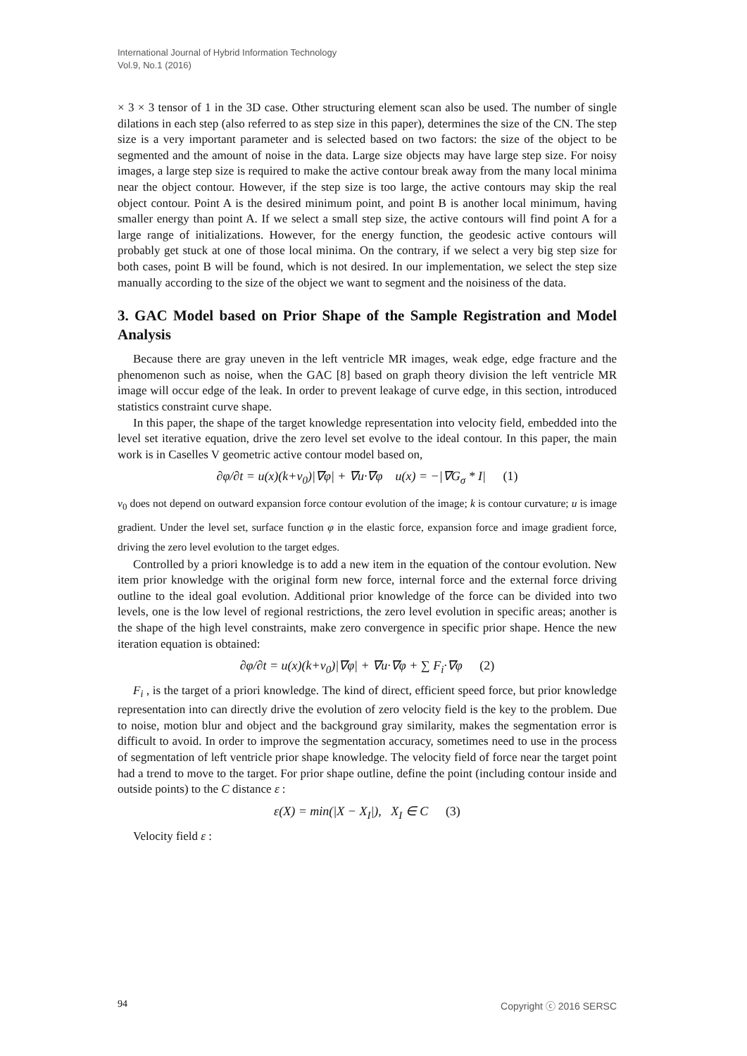International Journal of Hybrid Information Technology
Vol.9, No.1 (2016)
× 3 × 3 tensor of 1 in the 3D case. Other structuring element scan also be used. The number of single dilations in each step (also referred to as step size in this paper), determines the size of the CN. The step size is a very important parameter and is selected based on two factors: the size of the object to be segmented and the amount of noise in the data. Large size objects may have large step size. For noisy images, a large step size is required to make the active contour break away from the many local minima near the object contour. However, if the step size is too large, the active contours may skip the real object contour. Point A is the desired minimum point, and point B is another local minimum, having smaller energy than point A. If we select a small step size, the active contours will find point A for a large range of initializations. However, for the energy function, the geodesic active contours will probably get stuck at one of those local minima. On the contrary, if we select a very big step size for both cases, point B will be found, which is not desired. In our implementation, we select the step size manually according to the size of the object we want to segment and the noisiness of the data.
3. GAC Model based on Prior Shape of the Sample Registration and Model Analysis
Because there are gray uneven in the left ventricle MR images, weak edge, edge fracture and the phenomenon such as noise, when the GAC [8] based on graph theory division the left ventricle MR image will occur edge of the leak. In order to prevent leakage of curve edge, in this section, introduced statistics constraint curve shape.
In this paper, the shape of the target knowledge representation into velocity field, embedded into the level set iterative equation, drive the zero level set evolve to the ideal contour. In this paper, the main work is in Caselles V geometric active contour model based on,
∂φ/∂t = u(x)(k+v<sub>0</sub>)|∇φ| + ∇u·∇φ u(x) = −|∇G<sub>σ</sub> * I| (1)
v<sub>0</sub> does not depend on outward expansion force contour evolution of the image; k is contour curvature; u is image gradient. Under the level set, surface function φ in the elastic force, expansion force and image gradient force, driving the zero level evolution to the target edges.
Controlled by a priori knowledge is to add a new item in the equation of the contour evolution. New item prior knowledge with the original form new force, internal force and the external force driving outline to the ideal goal evolution. Additional prior knowledge of the force can be divided into two levels, one is the low level of regional restrictions, the zero level evolution in specific areas; another is the shape of the high level constraints, make zero convergence in specific prior shape. Hence the new iteration equation is obtained:
∂φ/∂t = u(x)(k+v<sub>0</sub>)|∇φ| + ∇u·∇φ + ∑ F<sub>i</sub>·∇φ (2)
F<sub>i</sub> , is the target of a priori knowledge. The kind of direct, efficient speed force, but prior knowledge representation into can directly drive the evolution of zero velocity field is the key to the problem. Due to noise, motion blur and object and the background gray similarity, makes the segmentation error is difficult to avoid. In order to improve the segmentation accuracy, sometimes need to use in the process of segmentation of left ventricle prior shape knowledge. The velocity field of force near the target point had a trend to move to the target. For prior shape outline, define the point (including contour inside and outside points) to the C distance ε :
ε(X) = min(|X − X<sub>I</sub>|), X<sub>I</sub> ∈ C (3)
Velocity field ε :
94 Copyright ⓒ 2016 SERSC